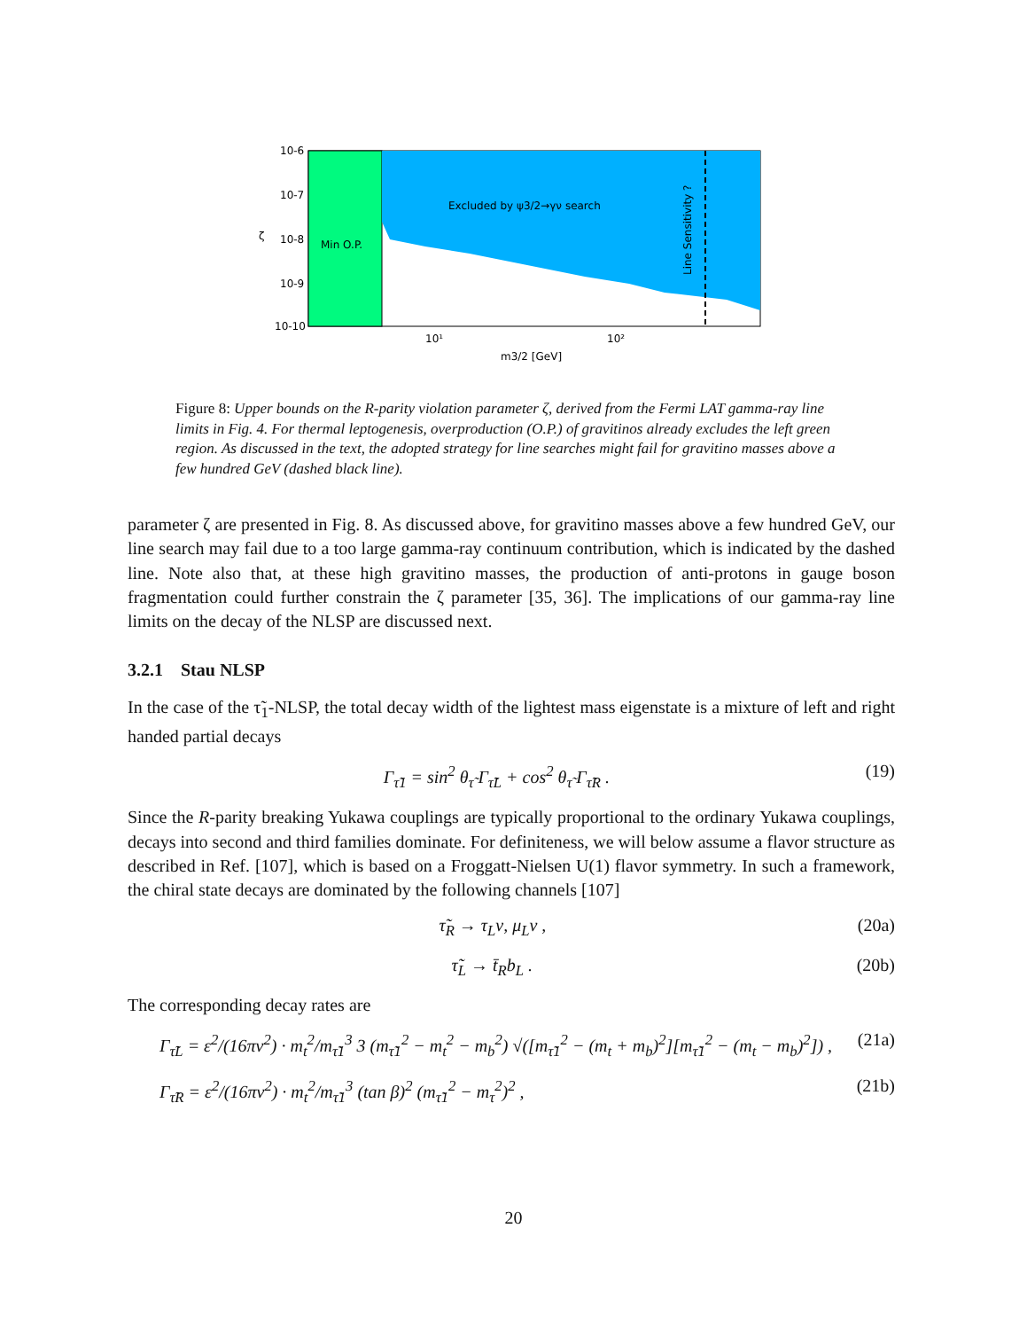Min O.P.
Excluded by ψ3/2→γν search
Line Sensitivity ?
10-6
10-7
10-8
10-9
10-10
ζ
10¹
10²
m3/2 [GeV]
Figure 8: Upper bounds on the R-parity violation parameter ζ, derived from the Fermi LAT gamma-ray line limits in Fig. 4. For thermal leptogenesis, overproduction (O.P.) of gravitinos already excludes the left green region. As discussed in the text, the adopted strategy for line searches might fail for gravitino masses above a few hundred GeV (dashed black line).
parameter ζ are presented in Fig. 8. As discussed above, for gravitino masses above a few hundred GeV, our line search may fail due to a too large gamma-ray continuum contribution, which is indicated by the dashed line. Note also that, at these high gravitino masses, the production of anti-protons in gauge boson fragmentation could further constrain the ζ parameter [35, 36]. The implications of our gamma-ray line limits on the decay of the NLSP are discussed next.
3.2.1 Stau NLSP
In the case of the τ̃<sub>1</sub>-NLSP, the total decay width of the lightest mass eigenstate is a mixture of left and right handed partial decays
Γ<sub>τ̃1</sub> = sin<sup>2</sup> θ<sub>τ̃</sub> Γ<sub>τ̃L</sub> + cos<sup>2</sup> θ<sub>τ̃</sub> Γ<sub>τ̃R</sub> . (19)
Since the R-parity breaking Yukawa couplings are typically proportional to the ordinary Yukawa couplings, decays into second and third families dominate. For definiteness, we will below assume a flavor structure as described in Ref. [107], which is based on a Froggatt-Nielsen U(1) flavor symmetry. In such a framework, the chiral state decays are dominated by the following channels [107]
τ̃<sub>R</sub> → τ<sub>L</sub>ν, μ<sub>L</sub>ν , (20a)
τ̃<sub>L</sub> → t̄<sub>R</sub>b<sub>L</sub> . (20b)
The corresponding decay rates are
Γ<sub>τ̃L</sub> = ε<sup>2</sup>/(16πv<sup>2</sup>) · m<sub>t</sub><sup>2</sup>/m<sub>τ̃1</sub><sup>3</sup> 3 (m<sub>τ̃1</sub><sup>2</sup> − m<sub>t</sub><sup>2</sup> − m<sub>b</sub><sup>2</sup>) √([m<sub>τ̃1</sub><sup>2</sup> − (m<sub>t</sub> + m<sub>b</sub>)<sup>2</sup>][m<sub>τ̃1</sub><sup>2</sup> − (m<sub>t</sub> − m<sub>b</sub>)<sup>2</sup>]) , (21a)
Γ<sub>τ̃R</sub> = ε<sup>2</sup>/(16πv<sup>2</sup>) · m<sub>t</sub><sup>2</sup>/m<sub>τ̃1</sub><sup>3</sup> (tan β)<sup>2</sup> (m<sub>τ̃1</sub><sup>2</sup> − m<sub>τ</sub><sup>2</sup>)<sup>2</sup> , (21b)
20